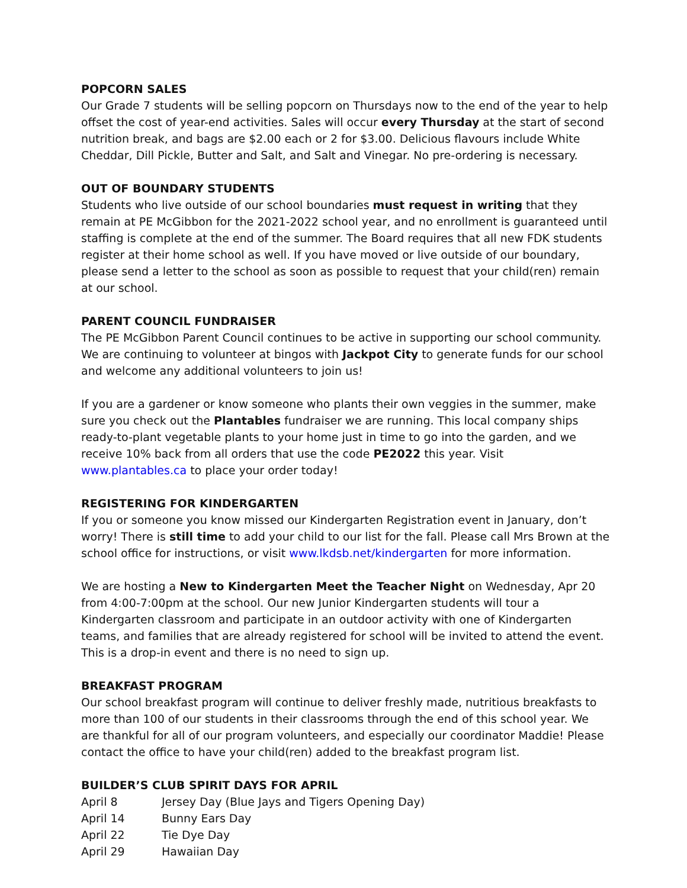POPCORN SALES
Our Grade 7 students will be selling popcorn on Thursdays now to the end of the year to help offset the cost of year-end activities. Sales will occur every Thursday at the start of second nutrition break, and bags are $2.00 each or 2 for $3.00. Delicious flavours include White Cheddar, Dill Pickle, Butter and Salt, and Salt and Vinegar. No pre-ordering is necessary.
OUT OF BOUNDARY STUDENTS
Students who live outside of our school boundaries must request in writing that they remain at PE McGibbon for the 2021-2022 school year, and no enrollment is guaranteed until staffing is complete at the end of the summer. The Board requires that all new FDK students register at their home school as well. If you have moved or live outside of our boundary, please send a letter to the school as soon as possible to request that your child(ren) remain at our school.
PARENT COUNCIL FUNDRAISER
The PE McGibbon Parent Council continues to be active in supporting our school community. We are continuing to volunteer at bingos with Jackpot City to generate funds for our school and welcome any additional volunteers to join us!
If you are a gardener or know someone who plants their own veggies in the summer, make sure you check out the Plantables fundraiser we are running. This local company ships ready-to-plant vegetable plants to your home just in time to go into the garden, and we receive 10% back from all orders that use the code PE2022 this year. Visit www.plantables.ca to place your order today!
REGISTERING FOR KINDERGARTEN
If you or someone you know missed our Kindergarten Registration event in January, don’t worry! There is still time to add your child to our list for the fall. Please call Mrs Brown at the school office for instructions, or visit www.lkdsb.net/kindergarten for more information.
We are hosting a New to Kindergarten Meet the Teacher Night on Wednesday, Apr 20 from 4:00-7:00pm at the school. Our new Junior Kindergarten students will tour a Kindergarten classroom and participate in an outdoor activity with one of Kindergarten teams, and families that are already registered for school will be invited to attend the event. This is a drop-in event and there is no need to sign up.
BREAKFAST PROGRAM
Our school breakfast program will continue to deliver freshly made, nutritious breakfasts to more than 100 of our students in their classrooms through the end of this school year. We are thankful for all of our program volunteers, and especially our coordinator Maddie! Please contact the office to have your child(ren) added to the breakfast program list.
BUILDER’S CLUB SPIRIT DAYS FOR APRIL
| April 8 | Jersey Day (Blue Jays and Tigers Opening Day) |
| April 14 | Bunny Ears Day |
| April 22 | Tie Dye Day |
| April 29 | Hawaiian Day |